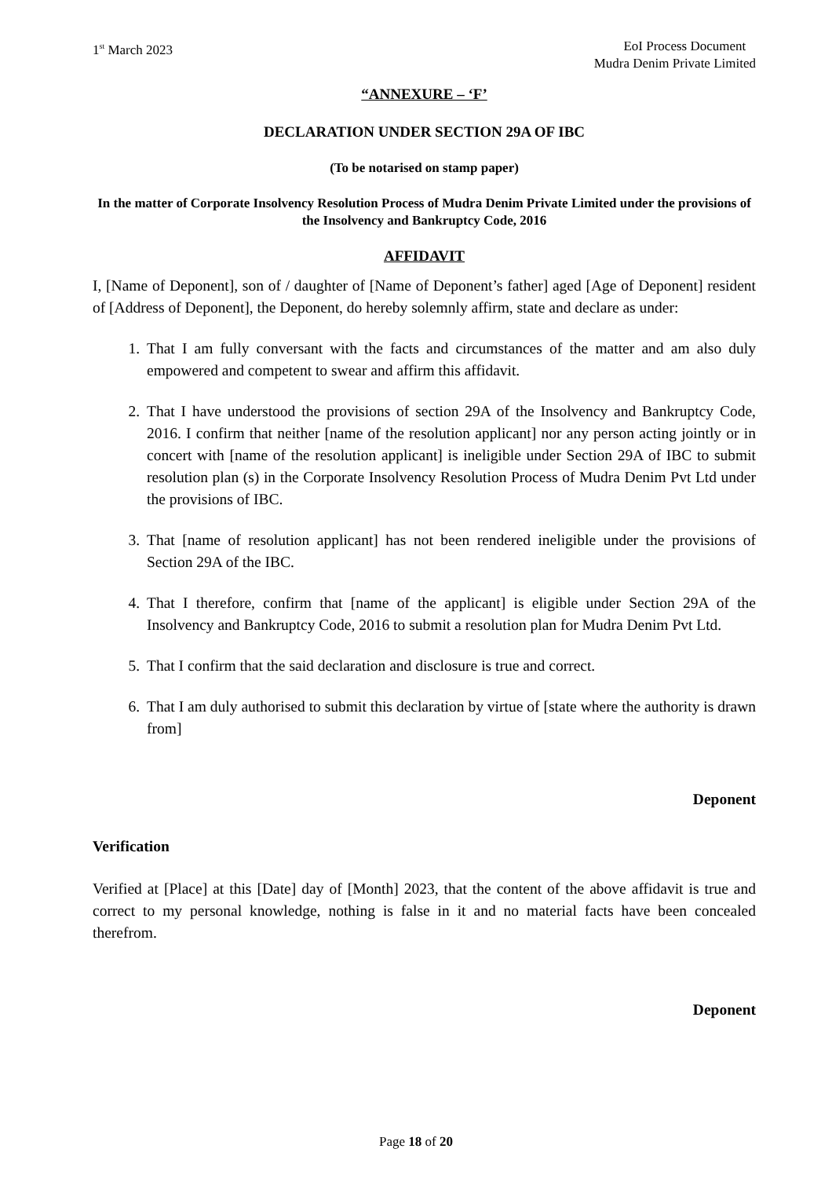1<sup>st</sup> March 2023 EoI Process Document
Mudra Denim Private Limited
“ANNEXURE – ‘F’
DECLARATION UNDER SECTION 29A OF IBC
(To be notarised on stamp paper)
In the matter of Corporate Insolvency Resolution Process of Mudra Denim Private Limited under the provisions of the Insolvency and Bankruptcy Code, 2016
AFFIDAVIT
I, [Name of Deponent], son of / daughter of [Name of Deponent’s father] aged [Age of Deponent] resident of [Address of Deponent], the Deponent, do hereby solemnly affirm, state and declare as under:
1. That I am fully conversant with the facts and circumstances of the matter and am also duly empowered and competent to swear and affirm this affidavit.
2. That I have understood the provisions of section 29A of the Insolvency and Bankruptcy Code, 2016. I confirm that neither [name of the resolution applicant] nor any person acting jointly or in concert with [name of the resolution applicant] is ineligible under Section 29A of IBC to submit resolution plan (s) in the Corporate Insolvency Resolution Process of Mudra Denim Pvt Ltd under the provisions of IBC.
3. That [name of resolution applicant] has not been rendered ineligible under the provisions of Section 29A of the IBC.
4. That I therefore, confirm that [name of the applicant] is eligible under Section 29A of the Insolvency and Bankruptcy Code, 2016 to submit a resolution plan for Mudra Denim Pvt Ltd.
5. That I confirm that the said declaration and disclosure is true and correct.
6. That I am duly authorised to submit this declaration by virtue of [state where the authority is drawn from]
Deponent
Verification
Verified at [Place] at this [Date] day of [Month] 2023, that the content of the above affidavit is true and correct to my personal knowledge, nothing is false in it and no material facts have been concealed therefrom.
Deponent
Page 18 of 20